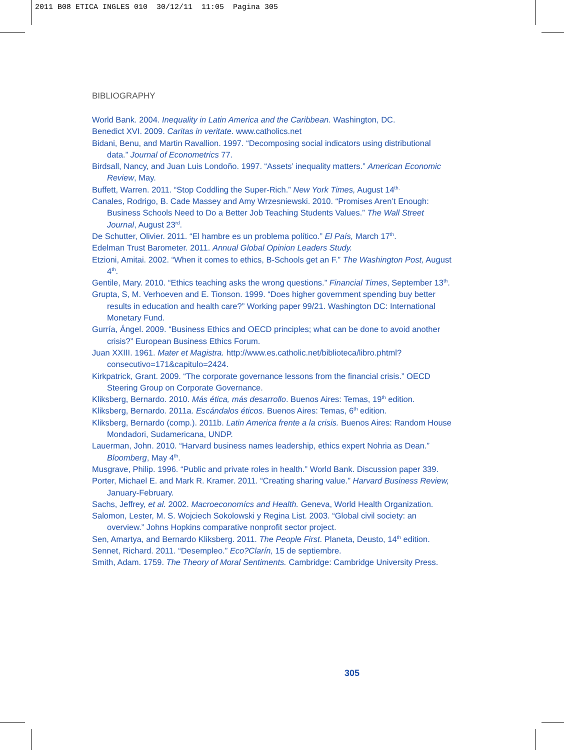2011 B08 ETICA INGLES 010 30/12/11 11:05 Pagina 305
BIBLIOGRAPHY
World Bank. 2004. Inequality in Latin America and the Caribbean. Washington, DC.
Benedict XVI. 2009. Caritas in veritate. www.catholics.net
Bidani, Benu, and Martin Ravallion. 1997. “Decomposing social indicators using distributional data.” Journal of Econometrics 77.
Birdsall, Nancy, and Juan Luis Londoño. 1997. “Assets’ inequality matters.” American Economic Review, May.
Buffett, Warren. 2011. “Stop Coddling the Super-Rich.” New York Times, August 14<sup>th.</sup>
Canales, Rodrigo, B. Cade Massey and Amy Wrzesniewski. 2010. “Promises Aren’t Enough: Business Schools Need to Do a Better Job Teaching Students Values.” The Wall Street Journal, August 23<sup>rd</sup>.
De Schutter, Olivier. 2011. “El hambre es un problema político.” El País, March 17<sup>th</sup>.
Edelman Trust Barometer. 2011. Annual Global Opinion Leaders Study.
Etzioni, Amitai. 2002. “When it comes to ethics, B-Schools get an F.” The Washington Post, August 4<sup>th</sup>.
Gentile, Mary. 2010. “Ethics teaching asks the wrong questions.” Financial Times, September 13<sup>th</sup>.
Grupta, S, M. Verhoeven and E. Tionson. 1999. “Does higher government spending buy better results in education and health care?” Working paper 99/21. Washington DC: International Monetary Fund.
Gurría, Ángel. 2009. “Business Ethics and OECD principles; what can be done to avoid another crisis?” European Business Ethics Forum.
Juan XXIII. 1961. Mater et Magistra. http://www.es.catholic.net/biblioteca/libro.phtml?consecutivo=171&capitulo=2424.
Kirkpatrick, Grant. 2009. “The corporate governance lessons from the financial crisis.” OECD Steering Group on Corporate Governance.
Kliksberg, Bernardo. 2010. Más ética, más desarrollo. Buenos Aires: Temas, 19<sup>th</sup> edition.
Kliksberg, Bernardo. 2011a. Escándalos éticos. Buenos Aires: Temas, 6<sup>th</sup> edition.
Kliksberg, Bernardo (comp.). 2011b. Latin America frente a la crisis. Buenos Aires: Random House Mondadori, Sudamericana, UNDP.
Lauerman, John. 2010. “Harvard business names leadership, ethics expert Nohria as Dean.” Bloomberg, May 4<sup>th</sup>.
Musgrave, Philip. 1996. “Public and private roles in health.” World Bank. Discussion paper 339.
Porter, Michael E. and Mark R. Kramer. 2011. “Creating sharing value.” Harvard Business Review, January-February.
Sachs, Jeffrey, et al. 2002. Macroeconomícs and Health. Geneva, World Health Organization.
Salomon, Lester, M. S. Wojciech Sokolowski y Regina List. 2003. “Global civil society: an overview.” Johns Hopkins comparative nonprofit sector project.
Sen, Amartya, and Bernardo Kliksberg. 2011. The People First. Planeta, Deusto, 14<sup>th</sup> edition.
Sennet, Richard. 2011. “Desempleo.” Eco?Clarín, 15 de septiembre.
Smith, Adam. 1759. The Theory of Moral Sentiments. Cambridge: Cambridge University Press.
305